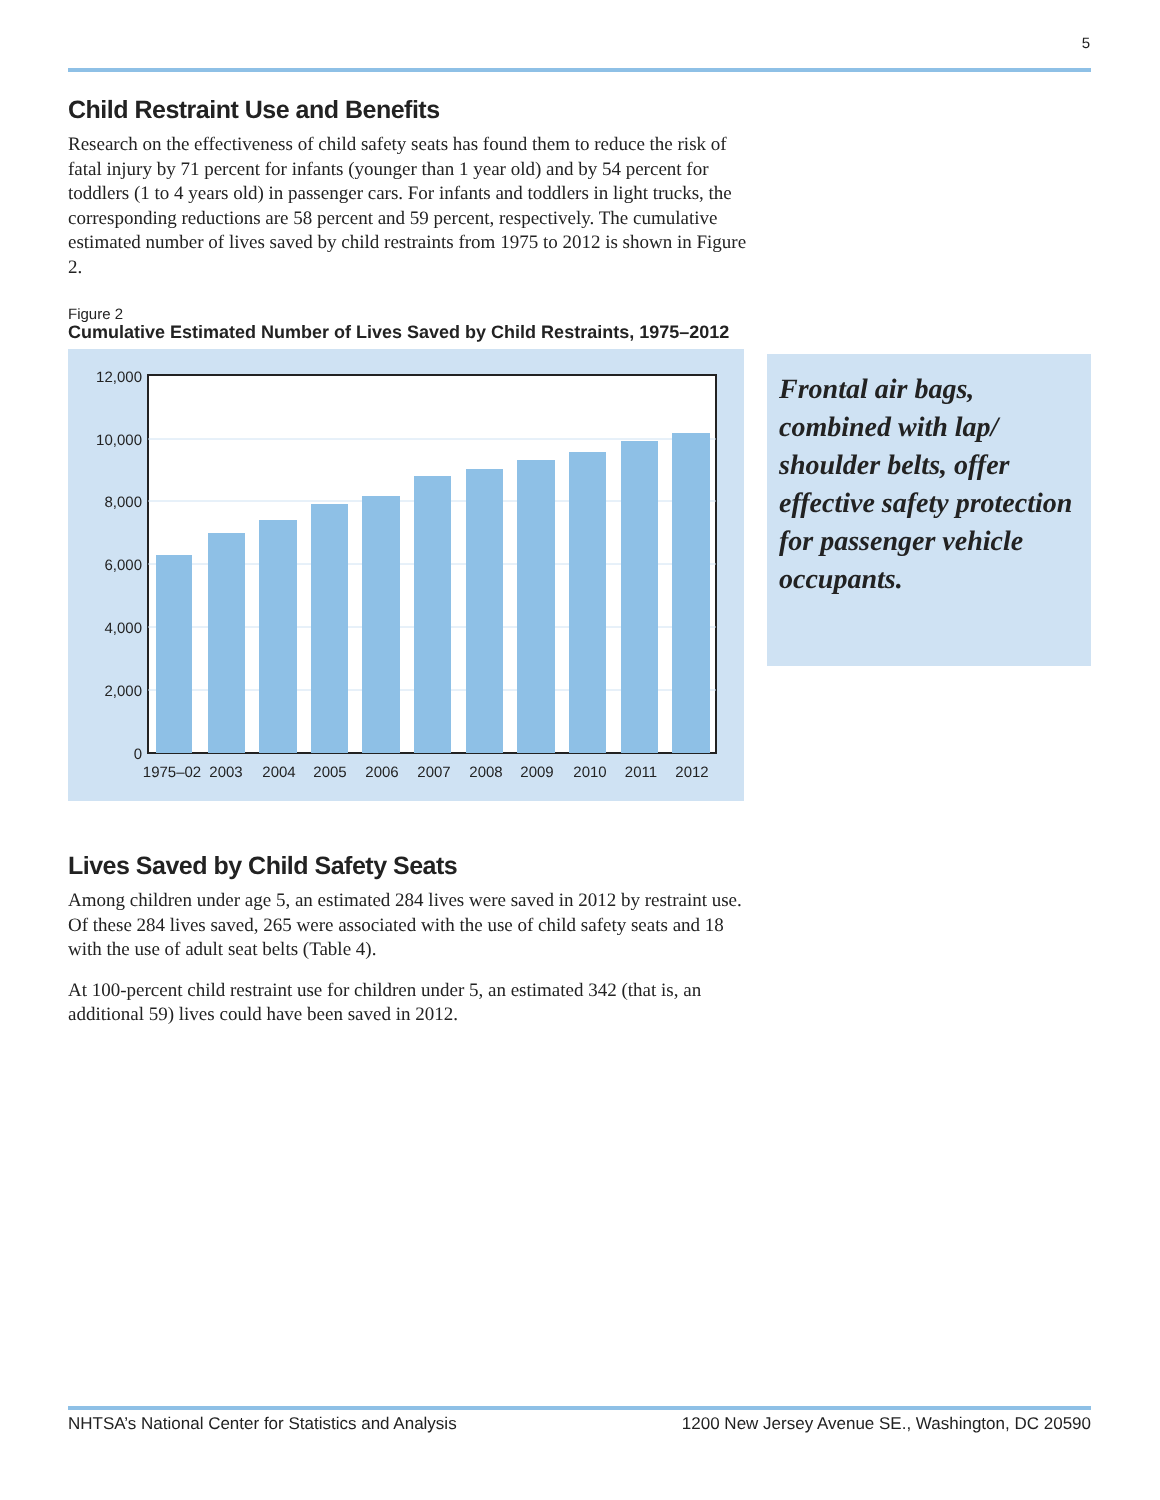5
Child Restraint Use and Benefits
Research on the effectiveness of child safety seats has found them to reduce the risk of fatal injury by 71 percent for infants (younger than 1 year old) and by 54 percent for toddlers (1 to 4 years old) in passenger cars. For infants and toddlers in light trucks, the corresponding reductions are 58 percent and 59 percent, respectively. The cumulative estimated number of lives saved by child restraints from 1975 to 2012 is shown in Figure 2.
Figure 2
Cumulative Estimated Number of Lives Saved by Child Restraints, 1975–2012
12,000
10,000
8,000
6,000
4,000
2,000
0
1975–02
2003
2004
2005
2006
2007
2008
2009
2010
2011
2012
Lives Saved by Child Safety Seats
Among children under age 5, an estimated 284 lives were saved in 2012 by restraint use. Of these 284 lives saved, 265 were associated with the use of child safety seats and 18 with the use of adult seat belts (Table 4).
At 100-percent child restraint use for children under 5, an estimated 342 (that is, an additional 59) lives could have been saved in 2012.
Frontal air bags, combined with lap/ shoulder belts, offer effective safety protection for passenger vehicle occupants.
NHTSA’s National Center for Statistics and Analysis 1200 New Jersey Avenue SE., Washington, DC 20590